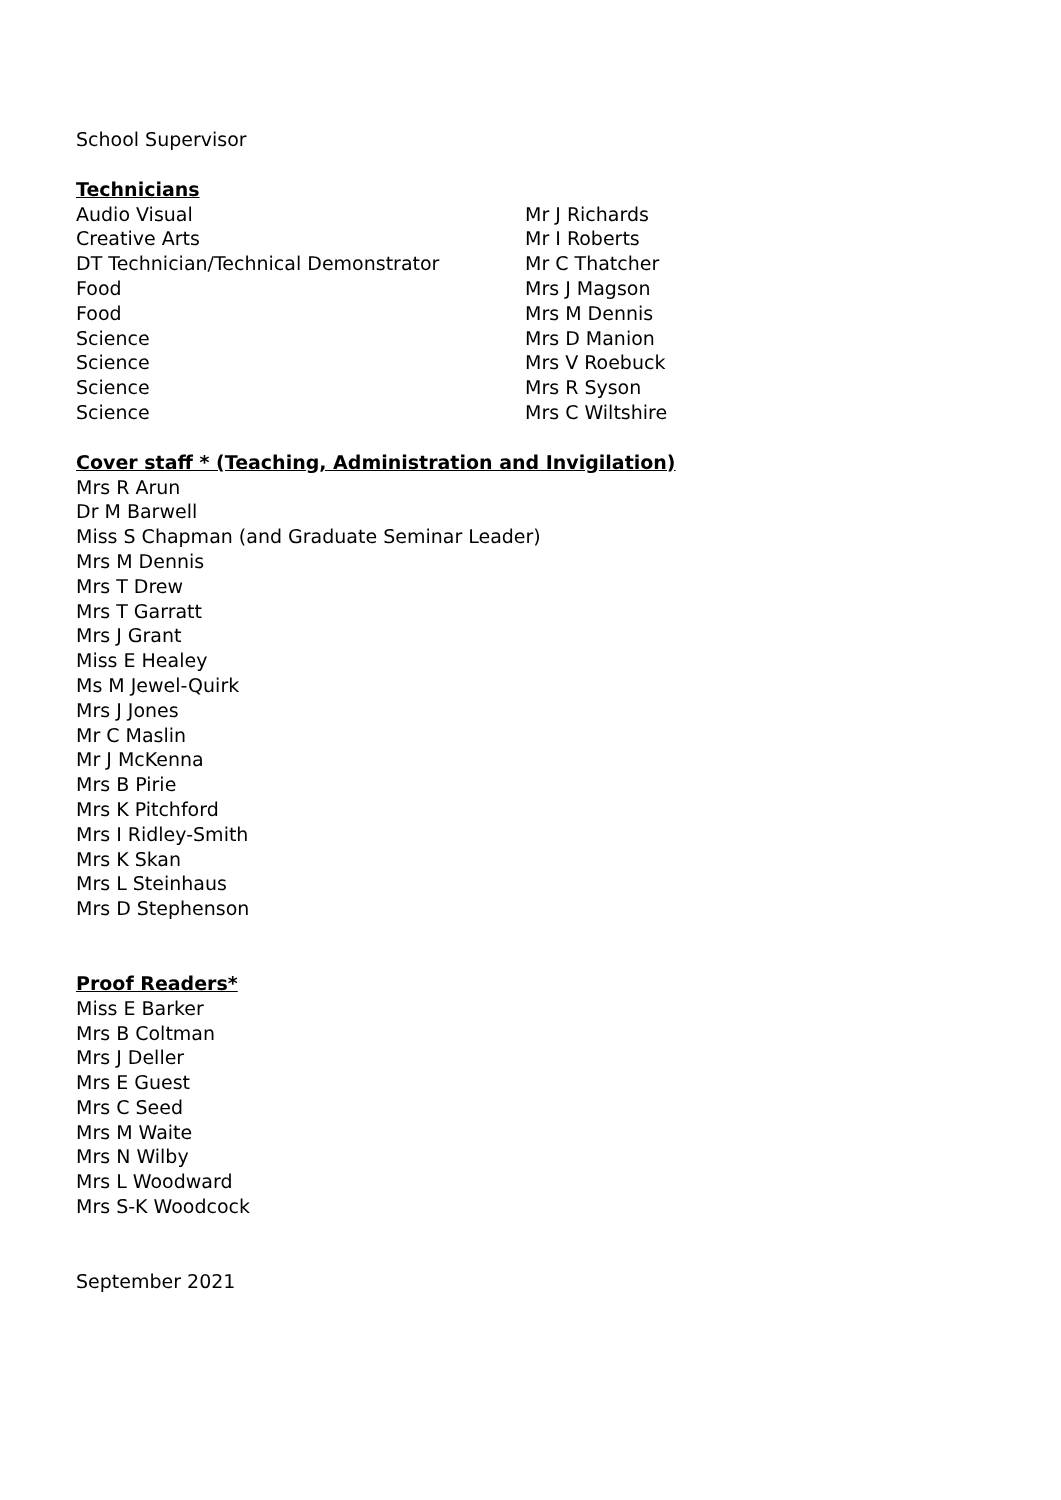School Supervisor
Technicians
| Audio Visual | Mr J Richards |
| Creative Arts | Mr I Roberts |
| DT Technician/Technical Demonstrator | Mr C Thatcher |
| Food | Mrs J Magson |
| Food | Mrs M Dennis |
| Science | Mrs D Manion |
| Science | Mrs V Roebuck |
| Science | Mrs R Syson |
| Science | Mrs C Wiltshire |
Cover staff * (Teaching, Administration and Invigilation)
Mrs R Arun
Dr M Barwell
Miss S Chapman (and Graduate Seminar Leader)
Mrs M Dennis
Mrs T Drew
Mrs T Garratt
Mrs J Grant
Miss E Healey
Ms M Jewel-Quirk
Mrs J Jones
Mr C Maslin
Mr J McKenna
Mrs B Pirie
Mrs K Pitchford
Mrs I Ridley-Smith
Mrs K Skan
Mrs L Steinhaus
Mrs D Stephenson
Proof Readers*
Miss E Barker
Mrs B Coltman
Mrs J Deller
Mrs E Guest
Mrs C Seed
Mrs M Waite
Mrs N Wilby
Mrs L Woodward
Mrs S-K Woodcock
September 2021